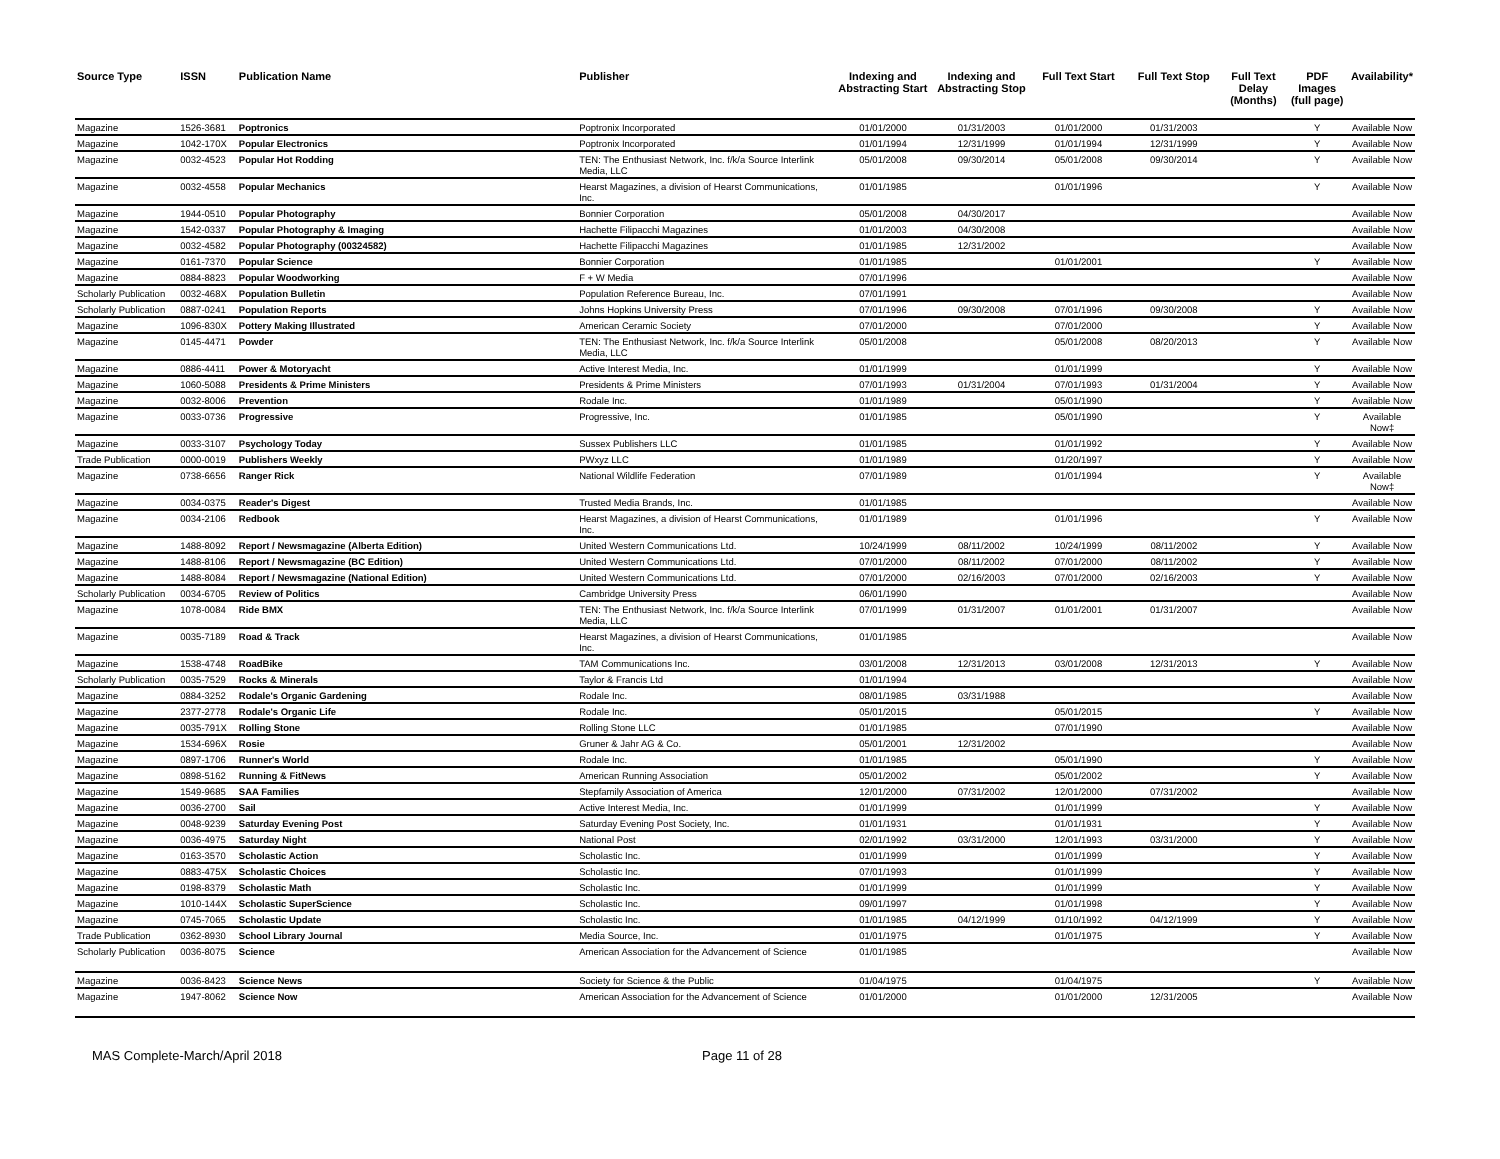| Source Type | ISSN | Publication Name | Publisher | Indexing and Abstracting Start | Indexing and Abstracting Stop | Full Text Start | Full Text Stop | Full Text Delay (Months) | PDF Images (full page) | Availability* |
| --- | --- | --- | --- | --- | --- | --- | --- | --- | --- | --- |
| Magazine | 1526-3681 | Poptronics | Poptronix Incorporated | 01/01/2000 | 01/31/2003 | 01/01/2000 | 01/31/2003 | | Y | Available Now |
| Magazine | 1042-170X | Popular Electronics | Poptronix Incorporated | 01/01/1994 | 12/31/1999 | 01/01/1994 | 12/31/1999 | | Y | Available Now |
| Magazine | 0032-4523 | Popular Hot Rodding | TEN: The Enthusiast Network, Inc. f/k/a Source Interlink Media, LLC | 05/01/2008 | 09/30/2014 | 05/01/2008 | 09/30/2014 | | Y | Available Now |
| Magazine | 0032-4558 | Popular Mechanics | Hearst Magazines, a division of Hearst Communications, Inc. | 01/01/1985 | | 01/01/1996 | | | Y | Available Now |
| Magazine | 1944-0510 | Popular Photography | Bonnier Corporation | 05/01/2008 | 04/30/2017 | | | | | Available Now |
| Magazine | 1542-0337 | Popular Photography & Imaging | Hachette Filipacchi Magazines | 01/01/2003 | 04/30/2008 | | | | | Available Now |
| Magazine | 0032-4582 | Popular Photography (00324582) | Hachette Filipacchi Magazines | 01/01/1985 | 12/31/2002 | | | | | Available Now |
| Magazine | 0161-7370 | Popular Science | Bonnier Corporation | 01/01/1985 | | 01/01/2001 | | | Y | Available Now |
| Magazine | 0884-8823 | Popular Woodworking | F + W Media | 07/01/1996 | | | | | | Available Now |
| Scholarly Publication | 0032-468X | Population Bulletin | Population Reference Bureau, Inc. | 07/01/1991 | | | | | | Available Now |
| Scholarly Publication | 0887-0241 | Population Reports | Johns Hopkins University Press | 07/01/1996 | 09/30/2008 | 07/01/1996 | 09/30/2008 | | Y | Available Now |
| Magazine | 1096-830X | Pottery Making Illustrated | American Ceramic Society | 07/01/2000 | | 07/01/2000 | | | Y | Available Now |
| Magazine | 0145-4471 | Powder | TEN: The Enthusiast Network, Inc. f/k/a Source Interlink Media, LLC | 05/01/2008 | | 05/01/2008 | 08/20/2013 | | Y | Available Now |
| Magazine | 0886-4411 | Power & Motoryacht | Active Interest Media, Inc. | 01/01/1999 | | 01/01/1999 | | | Y | Available Now |
| Magazine | 1060-5088 | Presidents & Prime Ministers | Presidents & Prime Ministers | 07/01/1993 | 01/31/2004 | 07/01/1993 | 01/31/2004 | | Y | Available Now |
| Magazine | 0032-8006 | Prevention | Rodale Inc. | 01/01/1989 | | 05/01/1990 | | | Y | Available Now |
| Magazine | 0033-0736 | Progressive | Progressive, Inc. | 01/01/1985 | | 05/01/1990 | | | Y | Available Now‡ |
| Magazine | 0033-3107 | Psychology Today | Sussex Publishers LLC | 01/01/1985 | | 01/01/1992 | | | Y | Available Now |
| Trade Publication | 0000-0019 | Publishers Weekly | PWxyz LLC | 01/01/1989 | | 01/20/1997 | | | Y | Available Now |
| Magazine | 0738-6656 | Ranger Rick | National Wildlife Federation | 07/01/1989 | | 01/01/1994 | | | Y | Available Now‡ |
| Magazine | 0034-0375 | Reader's Digest | Trusted Media Brands, Inc. | 01/01/1985 | | | | | | Available Now |
| Magazine | 0034-2106 | Redbook | Hearst Magazines, a division of Hearst Communications, Inc. | 01/01/1989 | | 01/01/1996 | | | Y | Available Now |
| Magazine | 1488-8092 | Report / Newsmagazine (Alberta Edition) | United Western Communications Ltd. | 10/24/1999 | 08/11/2002 | 10/24/1999 | 08/11/2002 | | Y | Available Now |
| Magazine | 1488-8106 | Report / Newsmagazine (BC Edition) | United Western Communications Ltd. | 07/01/2000 | 08/11/2002 | 07/01/2000 | 08/11/2002 | | Y | Available Now |
| Magazine | 1488-8084 | Report / Newsmagazine (National Edition) | United Western Communications Ltd. | 07/01/2000 | 02/16/2003 | 07/01/2000 | 02/16/2003 | | Y | Available Now |
| Scholarly Publication | 0034-6705 | Review of Politics | Cambridge University Press | 06/01/1990 | | | | | | Available Now |
| Magazine | 1078-0084 | Ride BMX | TEN: The Enthusiast Network, Inc. f/k/a Source Interlink Media, LLC | 07/01/1999 | 01/31/2007 | 01/01/2001 | 01/31/2007 | | | Available Now |
| Magazine | 0035-7189 | Road & Track | Hearst Magazines, a division of Hearst Communications, Inc. | 01/01/1985 | | | | | | Available Now |
| Magazine | 1538-4748 | RoadBike | TAM Communications Inc. | 03/01/2008 | 12/31/2013 | 03/01/2008 | 12/31/2013 | | Y | Available Now |
| Scholarly Publication | 0035-7529 | Rocks & Minerals | Taylor & Francis Ltd | 01/01/1994 | | | | | | Available Now |
| Magazine | 0884-3252 | Rodale's Organic Gardening | Rodale Inc. | 08/01/1985 | 03/31/1988 | | | | | Available Now |
| Magazine | 2377-2778 | Rodale's Organic Life | Rodale Inc. | 05/01/2015 | | 05/01/2015 | | | Y | Available Now |
| Magazine | 0035-791X | Rolling Stone | Rolling Stone LLC | 01/01/1985 | | 07/01/1990 | | | | Available Now |
| Magazine | 1534-696X | Rosie | Gruner & Jahr AG & Co. | 05/01/2001 | 12/31/2002 | | | | | Available Now |
| Magazine | 0897-1706 | Runner's World | Rodale Inc. | 01/01/1985 | | 05/01/1990 | | | Y | Available Now |
| Magazine | 0898-5162 | Running & FitNews | American Running Association | 05/01/2002 | | 05/01/2002 | | | Y | Available Now |
| Magazine | 1549-9685 | SAA Families | Stepfamily Association of America | 12/01/2000 | 07/31/2002 | 12/01/2000 | 07/31/2002 | | | Available Now |
| Magazine | 0036-2700 | Sail | Active Interest Media, Inc. | 01/01/1999 | | 01/01/1999 | | | Y | Available Now |
| Magazine | 0048-9239 | Saturday Evening Post | Saturday Evening Post Society, Inc. | 01/01/1931 | | 01/01/1931 | | | Y | Available Now |
| Magazine | 0036-4975 | Saturday Night | National Post | 02/01/1992 | 03/31/2000 | 12/01/1993 | 03/31/2000 | | Y | Available Now |
| Magazine | 0163-3570 | Scholastic Action | Scholastic Inc. | 01/01/1999 | | 01/01/1999 | | | Y | Available Now |
| Magazine | 0883-475X | Scholastic Choices | Scholastic Inc. | 07/01/1993 | | 01/01/1999 | | | Y | Available Now |
| Magazine | 0198-8379 | Scholastic Math | Scholastic Inc. | 01/01/1999 | | 01/01/1999 | | | Y | Available Now |
| Magazine | 1010-144X | Scholastic SuperScience | Scholastic Inc. | 09/01/1997 | | 01/01/1998 | | | Y | Available Now |
| Magazine | 0745-7065 | Scholastic Update | Scholastic Inc. | 01/01/1985 | 04/12/1999 | 01/10/1992 | 04/12/1999 | | Y | Available Now |
| Trade Publication | 0362-8930 | School Library Journal | Media Source, Inc. | 01/01/1975 | | 01/01/1975 | | | Y | Available Now |
| Scholarly Publication | 0036-8075 | Science | American Association for the Advancement of Science | 01/01/1985 | | | | | | Available Now |
| Magazine | 0036-8423 | Science News | Society for Science & the Public | 01/04/1975 | | 01/04/1975 | | | Y | Available Now |
| Magazine | 1947-8062 | Science Now | American Association for the Advancement of Science | 01/01/2000 | | 01/01/2000 | 12/31/2005 | | | Available Now |
MAS Complete-March/April 2018 Page 11 of 28